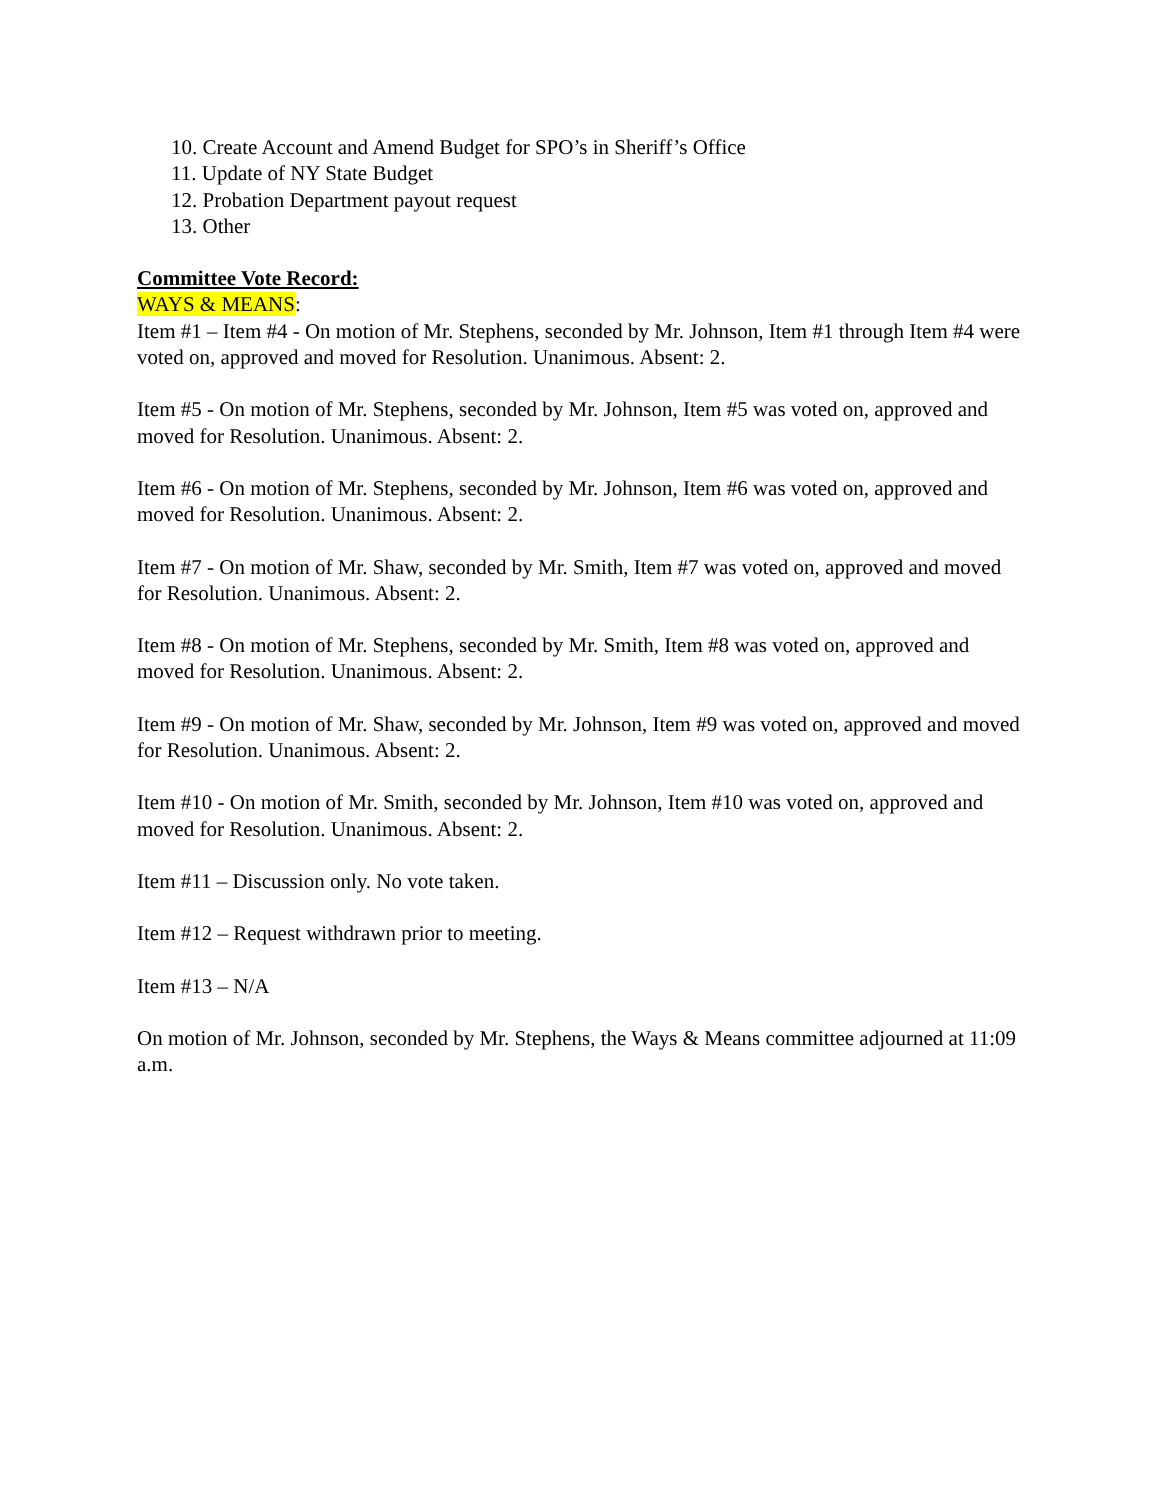10. Create Account and Amend Budget for SPO’s in Sheriff’s Office
11. Update of NY State Budget
12. Probation Department payout request
13. Other
Committee Vote Record:
WAYS & MEANS:
Item #1 – Item #4 - On motion of Mr. Stephens, seconded by Mr. Johnson, Item #1 through Item #4 were voted on, approved and moved for Resolution. Unanimous. Absent: 2.
Item #5 - On motion of Mr. Stephens, seconded by Mr. Johnson, Item #5 was voted on, approved and moved for Resolution. Unanimous. Absent: 2.
Item #6 - On motion of Mr. Stephens, seconded by Mr. Johnson, Item #6 was voted on, approved and moved for Resolution. Unanimous. Absent: 2.
Item #7 - On motion of Mr. Shaw, seconded by Mr. Smith, Item #7 was voted on, approved and moved for Resolution. Unanimous. Absent: 2.
Item #8 - On motion of Mr. Stephens, seconded by Mr. Smith, Item #8 was voted on, approved and moved for Resolution. Unanimous. Absent: 2.
Item #9 - On motion of Mr. Shaw, seconded by Mr. Johnson, Item #9 was voted on, approved and moved for Resolution. Unanimous. Absent: 2.
Item #10 - On motion of Mr. Smith, seconded by Mr. Johnson, Item #10 was voted on, approved and moved for Resolution. Unanimous. Absent: 2.
Item #11 – Discussion only. No vote taken.
Item #12 – Request withdrawn prior to meeting.
Item #13 – N/A
On motion of Mr. Johnson, seconded by Mr. Stephens, the Ways & Means committee adjourned at 11:09 a.m.